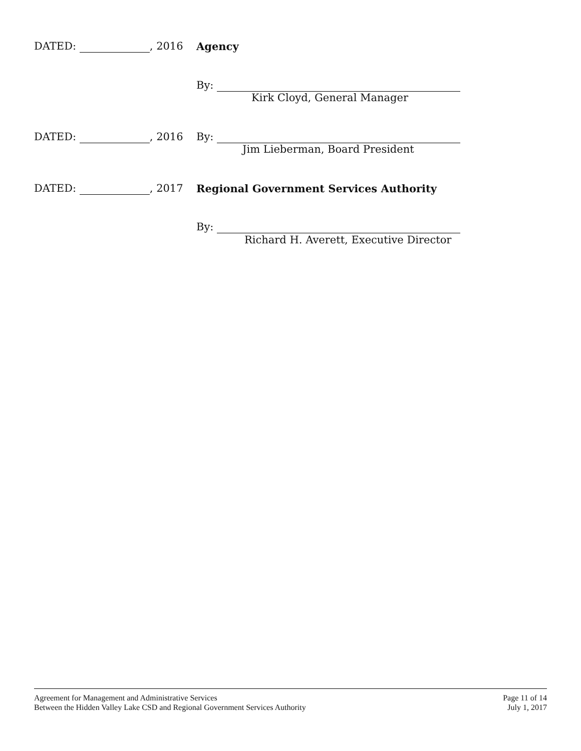DATED: , 2016 Agency
By:
Kirk Cloyd, General Manager
DATED: , 2016 By:
Jim Lieberman, Board President
DATED: , 2017 Regional Government Services Authority
By:
Richard H. Averett, Executive Director
Agreement for Management and Administrative Services
Between the Hidden Valley Lake CSD and Regional Government Services Authority
Page 11 of 14
July 1, 2017